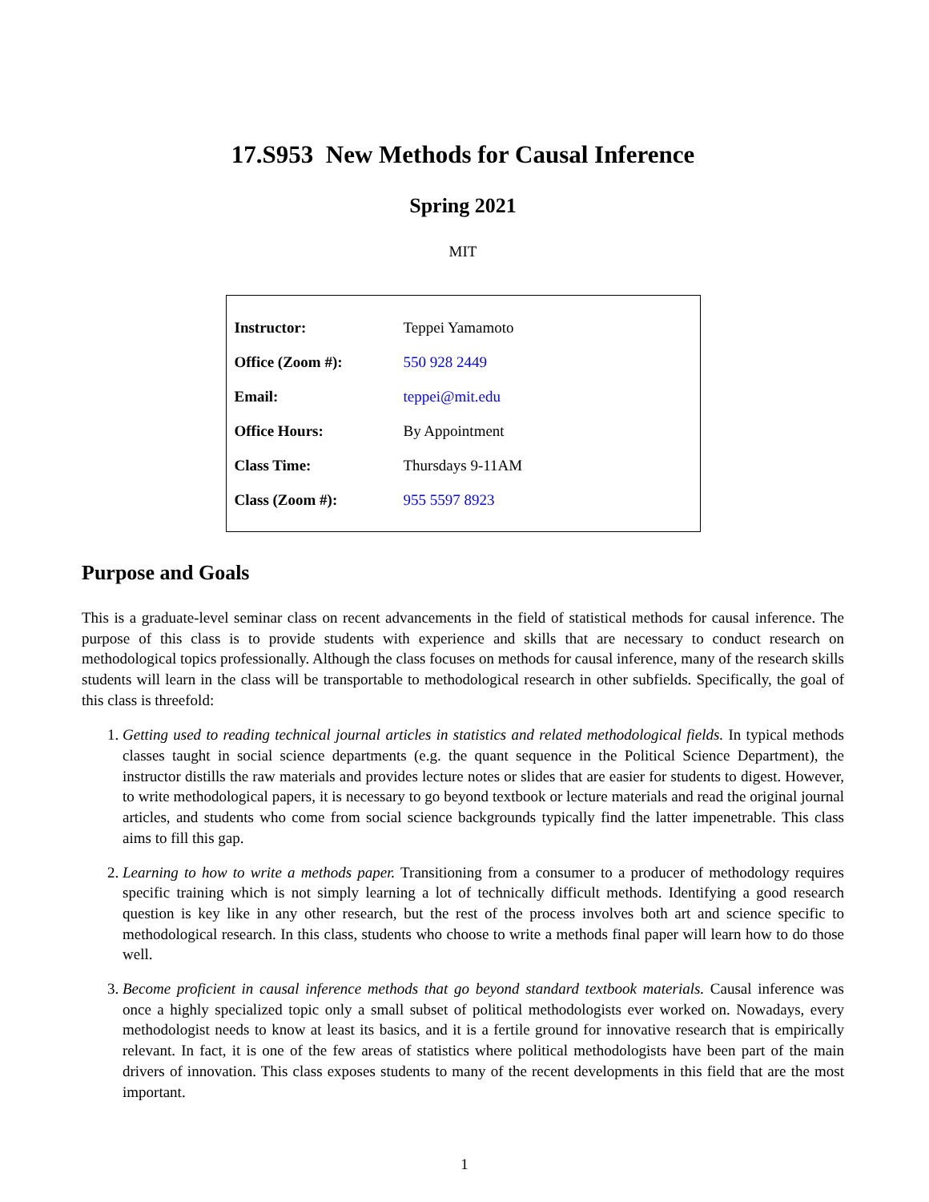17.S953 New Methods for Causal Inference
Spring 2021
MIT
| Instructor: | Teppei Yamamoto |
| Office (Zoom #): | 550 928 2449 |
| Email: | teppei@mit.edu |
| Office Hours: | By Appointment |
| Class Time: | Thursdays 9-11AM |
| Class (Zoom #): | 955 5597 8923 |
Purpose and Goals
This is a graduate-level seminar class on recent advancements in the field of statistical methods for causal inference. The purpose of this class is to provide students with experience and skills that are necessary to conduct research on methodological topics professionally. Although the class focuses on methods for causal inference, many of the research skills students will learn in the class will be transportable to methodological research in other subfields. Specifically, the goal of this class is threefold:
1. Getting used to reading technical journal articles in statistics and related methodological fields. In typical methods classes taught in social science departments (e.g. the quant sequence in the Political Science Department), the instructor distills the raw materials and provides lecture notes or slides that are easier for students to digest. However, to write methodological papers, it is necessary to go beyond textbook or lecture materials and read the original journal articles, and students who come from social science backgrounds typically find the latter impenetrable. This class aims to fill this gap.
2. Learning to how to write a methods paper. Transitioning from a consumer to a producer of methodology requires specific training which is not simply learning a lot of technically difficult methods. Identifying a good research question is key like in any other research, but the rest of the process involves both art and science specific to methodological research. In this class, students who choose to write a methods final paper will learn how to do those well.
3. Become proficient in causal inference methods that go beyond standard textbook materials. Causal inference was once a highly specialized topic only a small subset of political methodologists ever worked on. Nowadays, every methodologist needs to know at least its basics, and it is a fertile ground for innovative research that is empirically relevant. In fact, it is one of the few areas of statistics where political methodologists have been part of the main drivers of innovation. This class exposes students to many of the recent developments in this field that are the most important.
1